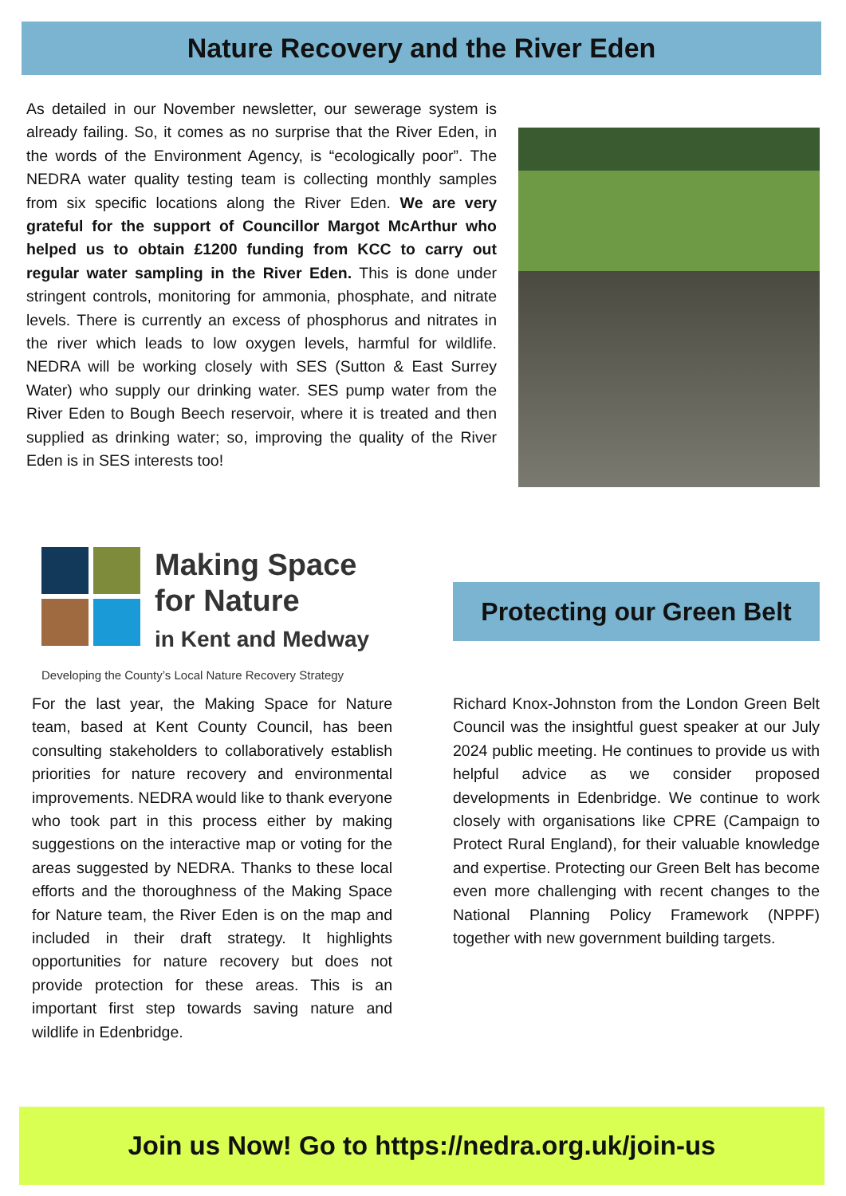Nature Recovery and the River Eden
As detailed in our November newsletter, our sewerage system is already failing. So, it comes as no surprise that the River Eden, in the words of the Environment Agency, is “ecologically poor”. The NEDRA water quality testing team is collecting monthly samples from six specific locations along the River Eden. We are very grateful for the support of Councillor Margot McArthur who helped us to obtain £1200 funding from KCC to carry out regular water sampling in the River Eden. This is done under stringent controls, monitoring for ammonia, phosphate, and nitrate levels. There is currently an excess of phosphorus and nitrates in the river which leads to low oxygen levels, harmful for wildlife. NEDRA will be working closely with SES (Sutton & East Surrey Water) who supply our drinking water. SES pump water from the River Eden to Bough Beech reservoir, where it is treated and then supplied as drinking water; so, improving the quality of the River Eden is in SES interests too!
Making Space
for Nature
in Kent and Medway
Developing the County’s Local Nature Recovery Strategy
For the last year, the Making Space for Nature team, based at Kent County Council, has been consulting stakeholders to collaboratively establish priorities for nature recovery and environmental improvements. NEDRA would like to thank everyone who took part in this process either by making suggestions on the interactive map or voting for the areas suggested by NEDRA. Thanks to these local efforts and the thoroughness of the Making Space for Nature team, the River Eden is on the map and included in their draft strategy. It highlights opportunities for nature recovery but does not provide protection for these areas. This is an important first step towards saving nature and wildlife in Edenbridge.
Protecting our Green Belt
Richard Knox-Johnston from the London Green Belt Council was the insightful guest speaker at our July 2024 public meeting. He continues to provide us with helpful advice as we consider proposed developments in Edenbridge. We continue to work closely with organisations like CPRE (Campaign to Protect Rural England), for their valuable knowledge and expertise. Protecting our Green Belt has become even more challenging with recent changes to the National Planning Policy Framework (NPPF) together with new government building targets.
Join us Now! Go to https://nedra.org.uk/join-us